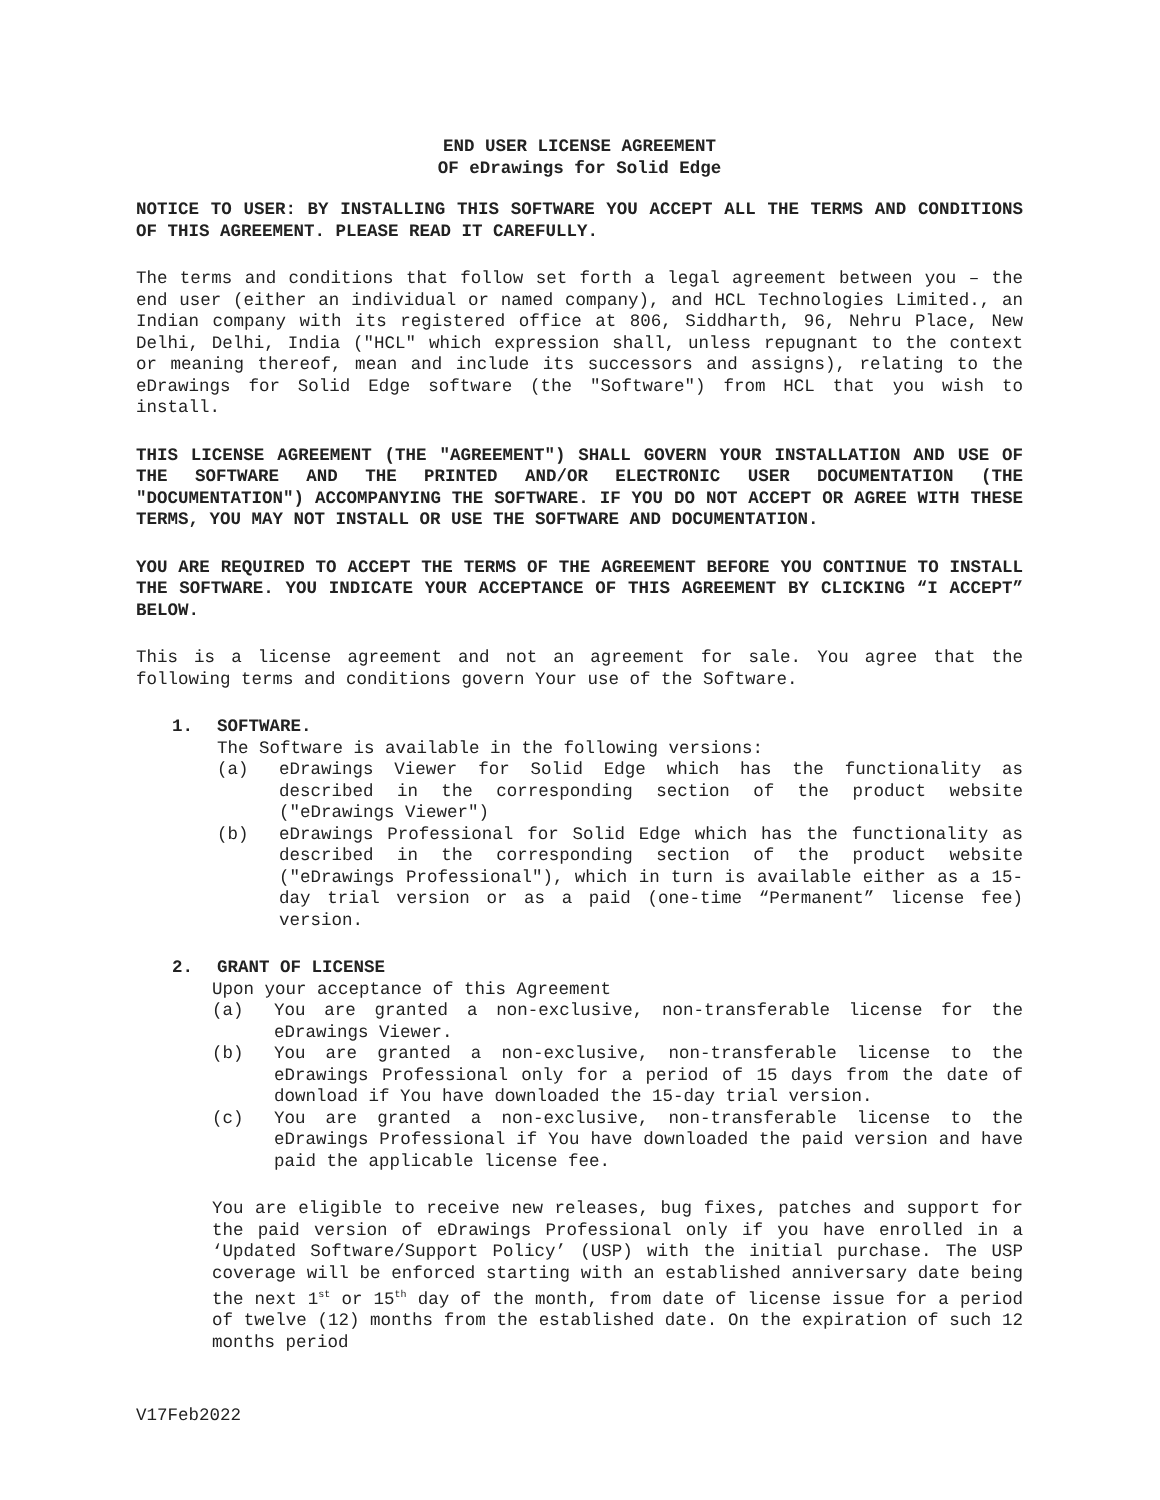END USER LICENSE AGREEMENT
OF eDrawings for Solid Edge
NOTICE TO USER: BY INSTALLING THIS SOFTWARE YOU ACCEPT ALL THE TERMS AND CONDITIONS OF THIS AGREEMENT. PLEASE READ IT CAREFULLY.
The terms and conditions that follow set forth a legal agreement between you – the end user (either an individual or named company), and HCL Technologies Limited., an Indian company with its registered office at 806, Siddharth, 96, Nehru Place, New Delhi, Delhi, India ("HCL" which expression shall, unless repugnant to the context or meaning thereof, mean and include its successors and assigns), relating to the eDrawings for Solid Edge software (the "Software") from HCL that you wish to install.
THIS LICENSE AGREEMENT (THE "AGREEMENT") SHALL GOVERN YOUR INSTALLATION AND USE OF THE SOFTWARE AND THE PRINTED AND/OR ELECTRONIC USER DOCUMENTATION (THE "DOCUMENTATION") ACCOMPANYING THE SOFTWARE. IF YOU DO NOT ACCEPT OR AGREE WITH THESE TERMS, YOU MAY NOT INSTALL OR USE THE SOFTWARE AND DOCUMENTATION.
YOU ARE REQUIRED TO ACCEPT THE TERMS OF THE AGREEMENT BEFORE YOU CONTINUE TO INSTALL THE SOFTWARE. YOU INDICATE YOUR ACCEPTANCE OF THIS AGREEMENT BY CLICKING “I ACCEPT” BELOW.
This is a license agreement and not an agreement for sale. You agree that the following terms and conditions govern Your use of the Software.
1. SOFTWARE.
The Software is available in the following versions:
(a) eDrawings Viewer for Solid Edge which has the functionality as described in the corresponding section of the product website ("eDrawings Viewer")
(b) eDrawings Professional for Solid Edge which has the functionality as described in the corresponding section of the product website ("eDrawings Professional"), which in turn is available either as a 15-day trial version or as a paid (one-time “Permanent” license fee) version.
2. GRANT OF LICENSE
Upon your acceptance of this Agreement
(a) You are granted a non-exclusive, non-transferable license for the eDrawings Viewer.
(b) You are granted a non-exclusive, non-transferable license to the eDrawings Professional only for a period of 15 days from the date of download if You have downloaded the 15-day trial version.
(c) You are granted a non-exclusive, non-transferable license to the eDrawings Professional if You have downloaded the paid version and have paid the applicable license fee.
You are eligible to receive new releases, bug fixes, patches and support for the paid version of eDrawings Professional only if you have enrolled in a ‘Updated Software/Support Policy’ (USP) with the initial purchase. The USP coverage will be enforced starting with an established anniversary date being the next 1<sup>st</sup> or 15<sup>th</sup> day of the month, from date of license issue for a period of twelve (12) months from the established date. On the expiration of such 12 months period
V17Feb2022